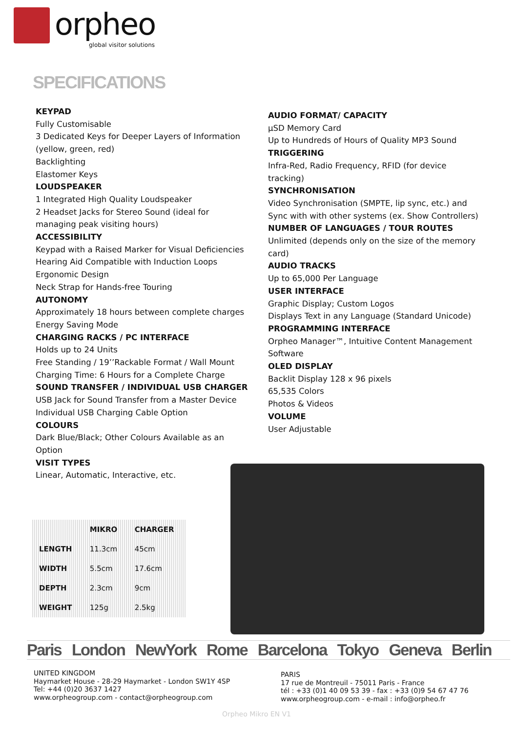orpheo
global visitor solutions
SPECIFICATIONS
KEYPAD
Fully Customisable
3 Dedicated Keys for Deeper Layers of Information (yellow, green, red)
Backlighting
Elastomer Keys
LOUDSPEAKER
1 Integrated High Quality Loudspeaker
2 Headset Jacks for Stereo Sound (ideal for managing peak visiting hours)
ACCESSIBILITY
Keypad with a Raised Marker for Visual Deficiencies
Hearing Aid Compatible with Induction Loops
Ergonomic Design
Neck Strap for Hands-free Touring
AUTONOMY
Approximately 18 hours between complete charges
Energy Saving Mode
CHARGING RACKS / PC INTERFACE
Holds up to 24 Units
Free Standing / 19’’Rackable Format / Wall Mount
Charging Time: 6 Hours for a Complete Charge
SOUND TRANSFER / INDIVIDUAL USB CHARGER
USB Jack for Sound Transfer from a Master Device
Individual USB Charging Cable Option
COLOURS
Dark Blue/Black; Other Colours Available as an Option
VISIT TYPES
Linear, Automatic, Interactive, etc.
AUDIO FORMAT/ CAPACITY
µSD Memory Card
Up to Hundreds of Hours of Quality MP3 Sound
TRIGGERING
Infra-Red, Radio Frequency, RFID (for device tracking)
SYNCHRONISATION
Video Synchronisation (SMPTE, lip sync, etc.) and Sync with with other systems (ex. Show Controllers)
NUMBER OF LANGUAGES / TOUR ROUTES
Unlimited (depends only on the size of the memory card)
AUDIO TRACKS
Up to 65,000 Per Language
USER INTERFACE
Graphic Display; Custom Logos
Displays Text in any Language (Standard Unicode)
PROGRAMMING INTERFACE
Orpheo Manager™, Intuitive Content Management Software
OLED DISPLAY
Backlit Display 128 x 96 pixels
65,535 Colors
Photos & Videos
VOLUME
User Adjustable
| | MIKRO | CHARGER |
| --- | --- | --- |
| LENGTH | 11.3cm | 45cm |
| WIDTH | 5.5cm | 17.6cm |
| DEPTH | 2.3cm | 9cm |
| WEIGHT | 125g | 2.5kg |
Paris London NewYork Rome Barcelona Tokyo Geneva Berlin
UNITED KINGDOM
Haymarket House - 28-29 Haymarket - London SW1Y 4SP
Tel: +44 (0)20 3637 1427
www.orpheogroup.com - contact@orpheogroup.com
PARIS
17 rue de Montreuil - 75011 Paris - France
tél : +33 (0)1 40 09 53 39 - fax : +33 (0)9 54 67 47 76
www.orpheogroup.com - e-mail : info@orpheo.fr
Orpheo Mikro EN V1